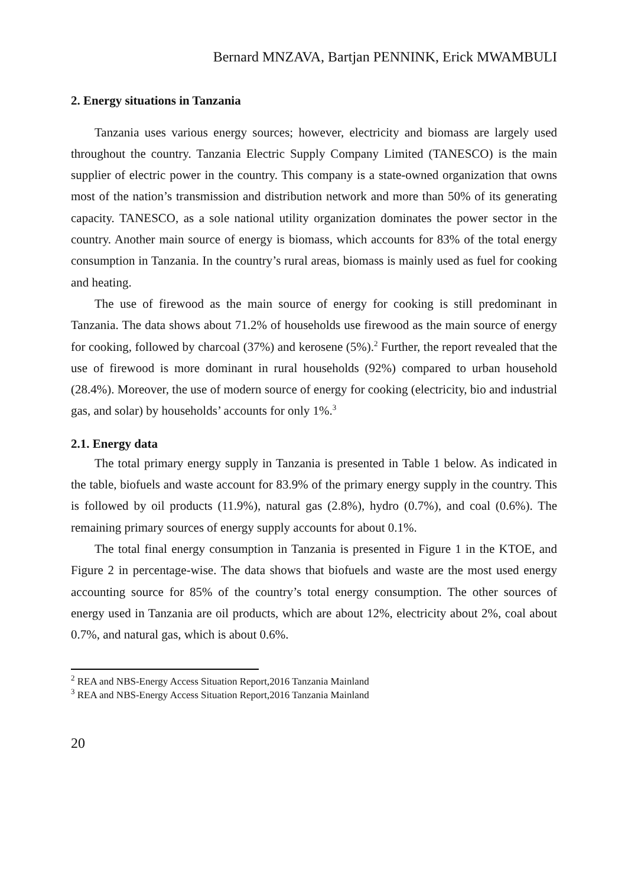Bernard MNZAVA, Bartjan PENNINK, Erick MWAMBULI
2. Energy situations in Tanzania
Tanzania uses various energy sources; however, electricity and biomass are largely used throughout the country. Tanzania Electric Supply Company Limited (TANESCO) is the main supplier of electric power in the country. This company is a state-owned organization that owns most of the nation’s transmission and distribution network and more than 50% of its generating capacity. TANESCO, as a sole national utility organization dominates the power sector in the country. Another main source of energy is biomass, which accounts for 83% of the total energy consumption in Tanzania. In the country’s rural areas, biomass is mainly used as fuel for cooking and heating.
The use of firewood as the main source of energy for cooking is still predominant in Tanzania. The data shows about 71.2% of households use firewood as the main source of energy for cooking, followed by charcoal (37%) and kerosene (5%).<sup>2</sup> Further, the report revealed that the use of firewood is more dominant in rural households (92%) compared to urban household (28.4%). Moreover, the use of modern source of energy for cooking (electricity, bio and industrial gas, and solar) by households’ accounts for only 1%.<sup>3</sup>
2.1. Energy data
The total primary energy supply in Tanzania is presented in Table 1 below. As indicated in the table, biofuels and waste account for 83.9% of the primary energy supply in the country. This is followed by oil products (11.9%), natural gas (2.8%), hydro (0.7%), and coal (0.6%). The remaining primary sources of energy supply accounts for about 0.1%.
The total final energy consumption in Tanzania is presented in Figure 1 in the KTOE, and Figure 2 in percentage-wise. The data shows that biofuels and waste are the most used energy accounting source for 85% of the country’s total energy consumption. The other sources of energy used in Tanzania are oil products, which are about 12%, electricity about 2%, coal about 0.7%, and natural gas, which is about 0.6%.
<sup>2</sup> REA and NBS-Energy Access Situation Report,2016 Tanzania Mainland
<sup>3</sup> REA and NBS-Energy Access Situation Report,2016 Tanzania Mainland
20